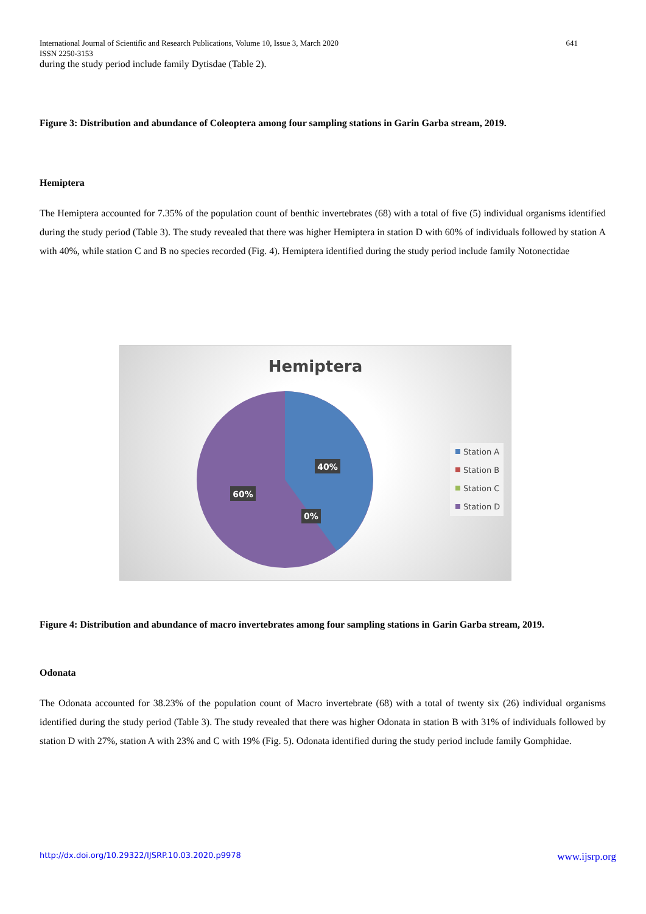641 International Journal of Scientific and Research Publications, Volume 10, Issue 3, March 2020
ISSN 2250-3153
during the study period include family Dytisdae (Table 2).
Figure 3: Distribution and abundance of Coleoptera among four sampling stations in Garin Garba stream, 2019.
Hemiptera
The Hemiptera accounted for 7.35% of the population count of benthic invertebrates (68) with a total of five (5) individual organisms identified during the study period (Table 3). The study revealed that there was higher Hemiptera in station D with 60% of individuals followed by station A with 40%, while station C and B no species recorded (Fig. 4). Hemiptera identified during the study period include family Notonectidae
Hemiptera
40%
60%
0%
Station A
Station B
Station C
Station D
Figure 4: Distribution and abundance of macro invertebrates among four sampling stations in Garin Garba stream, 2019.
Odonata
The Odonata accounted for 38.23% of the population count of Macro invertebrate (68) with a total of twenty six (26) individual organisms identified during the study period (Table 3). The study revealed that there was higher Odonata in station B with 31% of individuals followed by station D with 27%, station A with 23% and C with 19% (Fig. 5). Odonata identified during the study period include family Gomphidae.
http://dx.doi.org/10.29322/IJSRP.10.03.2020.p9978 www.ijsrp.org